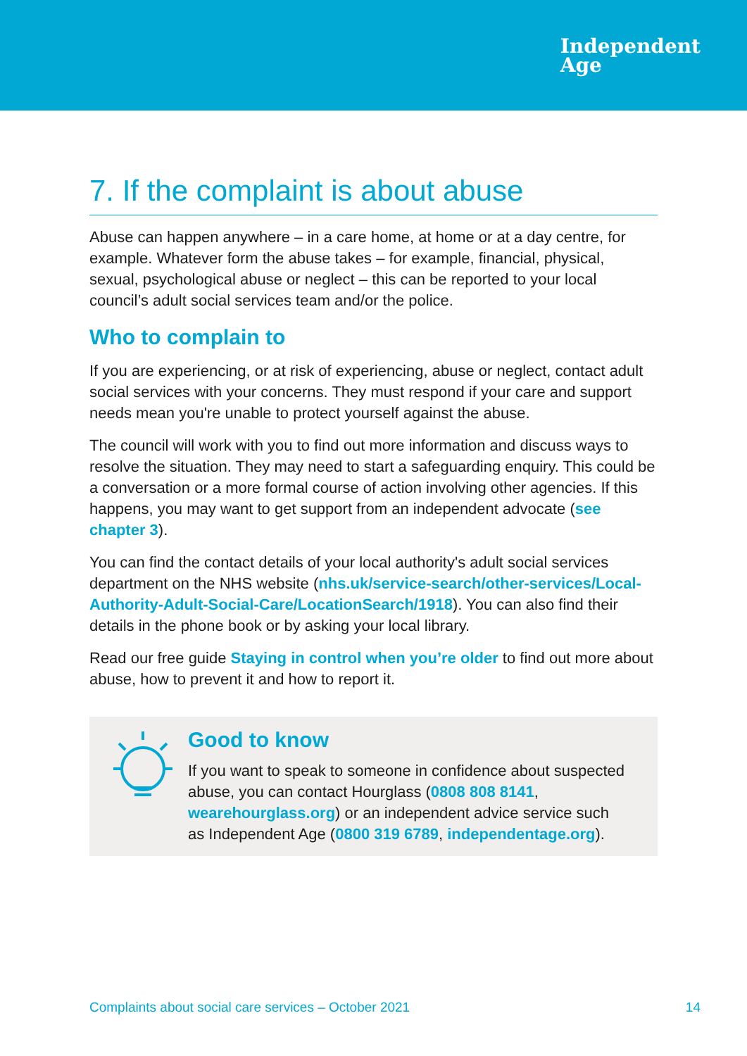Independent
Age
7. If the complaint is about abuse
Abuse can happen anywhere – in a care home, at home or at a day centre, for example. Whatever form the abuse takes – for example, financial, physical, sexual, psychological abuse or neglect – this can be reported to your local council’s adult social services team and/or the police.
Who to complain to
If you are experiencing, or at risk of experiencing, abuse or neglect, contact adult social services with your concerns. They must respond if your care and support needs mean you're unable to protect yourself against the abuse.
The council will work with you to find out more information and discuss ways to resolve the situation. They may need to start a safeguarding enquiry. This could be a conversation or a more formal course of action involving other agencies. If this happens, you may want to get support from an independent advocate (see chapter 3).
You can find the contact details of your local authority's adult social services department on the NHS website (nhs.uk/service-search/other-services/Local-Authority-Adult-Social-Care/LocationSearch/1918). You can also find their details in the phone book or by asking your local library.
Read our free guide Staying in control when you’re older to find out more about abuse, how to prevent it and how to report it.
Good to know
If you want to speak to someone in confidence about suspected abuse, you can contact Hourglass (0808 808 8141, wearehourglass.org) or an independent advice service such as Independent Age (0800 319 6789, independentage.org).
Complaints about social care services – October 2021 14